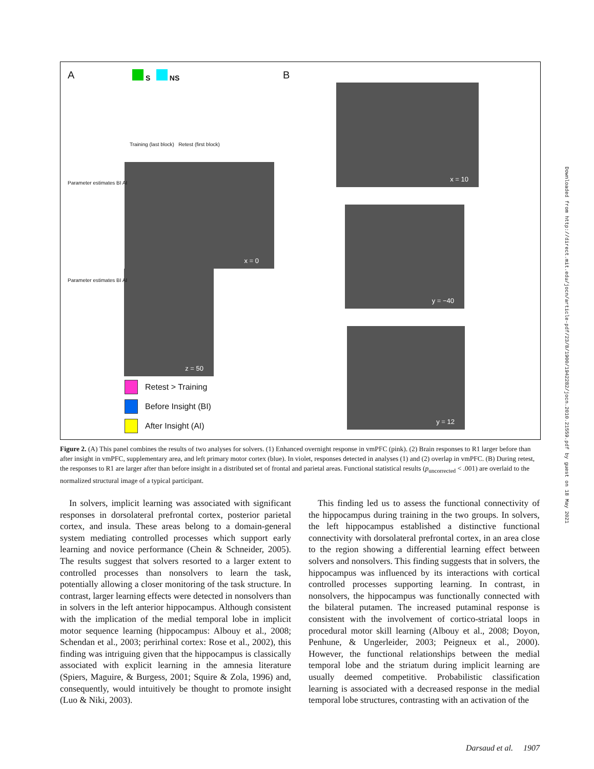A B
S NS
Training (last block) Retest (first block)
x = 0
z = 50
x = 10
y = −40
y = 12
Parameter estimates BI AI
Parameter estimates BI AI
Retest > Training
Before Insight (BI)
After Insight (AI)
Figure 2. (A) This panel combines the results of two analyses for solvers. (1) Enhanced overnight response in vmPFC (pink). (2) Brain responses to R1 larger before than after insight in vmPFC, supplementary area, and left primary motor cortex (blue). In violet, responses detected in analyses (1) and (2) overlap in vmPFC. (B) During retest, the responses to R1 are larger after than before insight in a distributed set of frontal and parietal areas. Functional statistical results (p<sub>uncorrected</sub> < .001) are overlaid to the normalized structural image of a typical participant.
In solvers, implicit learning was associated with significant responses in dorsolateral prefrontal cortex, posterior parietal cortex, and insula. These areas belong to a domain-general system mediating controlled processes which support early learning and novice performance (Chein & Schneider, 2005). The results suggest that solvers resorted to a larger extent to controlled processes than nonsolvers to learn the task, potentially allowing a closer monitoring of the task structure. In contrast, larger learning effects were detected in nonsolvers than in solvers in the left anterior hippocampus. Although consistent with the implication of the medial temporal lobe in implicit motor sequence learning (hippocampus: Albouy et al., 2008; Schendan et al., 2003; perirhinal cortex: Rose et al., 2002), this finding was intriguing given that the hippocampus is classically associated with explicit learning in the amnesia literature (Spiers, Maguire, & Burgess, 2001; Squire & Zola, 1996) and, consequently, would intuitively be thought to promote insight (Luo & Niki, 2003).
This finding led us to assess the functional connectivity of the hippocampus during training in the two groups. In solvers, the left hippocampus established a distinctive functional connectivity with dorsolateral prefrontal cortex, in an area close to the region showing a differential learning effect between solvers and nonsolvers. This finding suggests that in solvers, the hippocampus was influenced by its interactions with cortical controlled processes supporting learning. In contrast, in nonsolvers, the hippocampus was functionally connected with the bilateral putamen. The increased putaminal response is consistent with the involvement of cortico-striatal loops in procedural motor skill learning (Albouy et al., 2008; Doyon, Penhune, & Ungerleider, 2003; Peigneux et al., 2000). However, the functional relationships between the medial temporal lobe and the striatum during implicit learning are usually deemed competitive. Probabilistic classification learning is associated with a decreased response in the medial temporal lobe structures, contrasting with an activation of the
Downloaded from http://direct.mit.edu/jocn/article-pdf/23/8/1900/1942282/jocn.2010.21559.pdf by guest on 18 May 2021
Darsaud et al. 1907